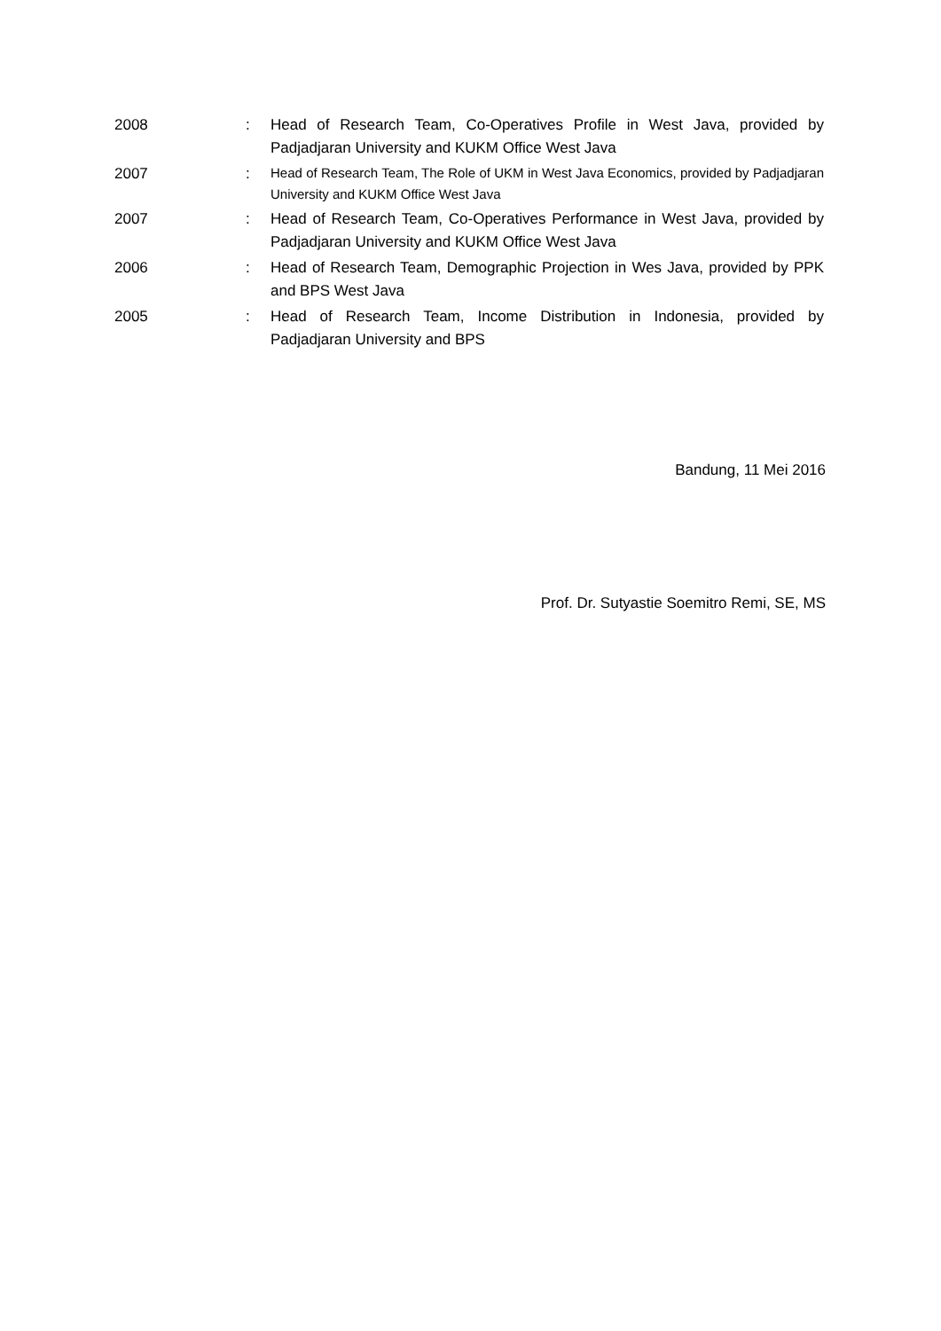2008 : Head of Research Team, Co-Operatives Profile in West Java, provided by Padjadjaran University and KUKM Office West Java
2007 :
Head of Research Team, The Role of UKM in West Java Economics, provided by Padjadjaran University and KUKM Office West Java
2007 : Head of Research Team, Co-Operatives Performance in West Java, provided by Padjadjaran University and KUKM Office West Java
2006 : Head of Research Team, Demographic Projection in Wes Java, provided by PPK and BPS West Java
2005 : Head of Research Team, Income Distribution in Indonesia, provided by Padjadjaran University and BPS
Bandung, 11 Mei 2016
Prof. Dr. Sutyastie Soemitro Remi, SE, MS